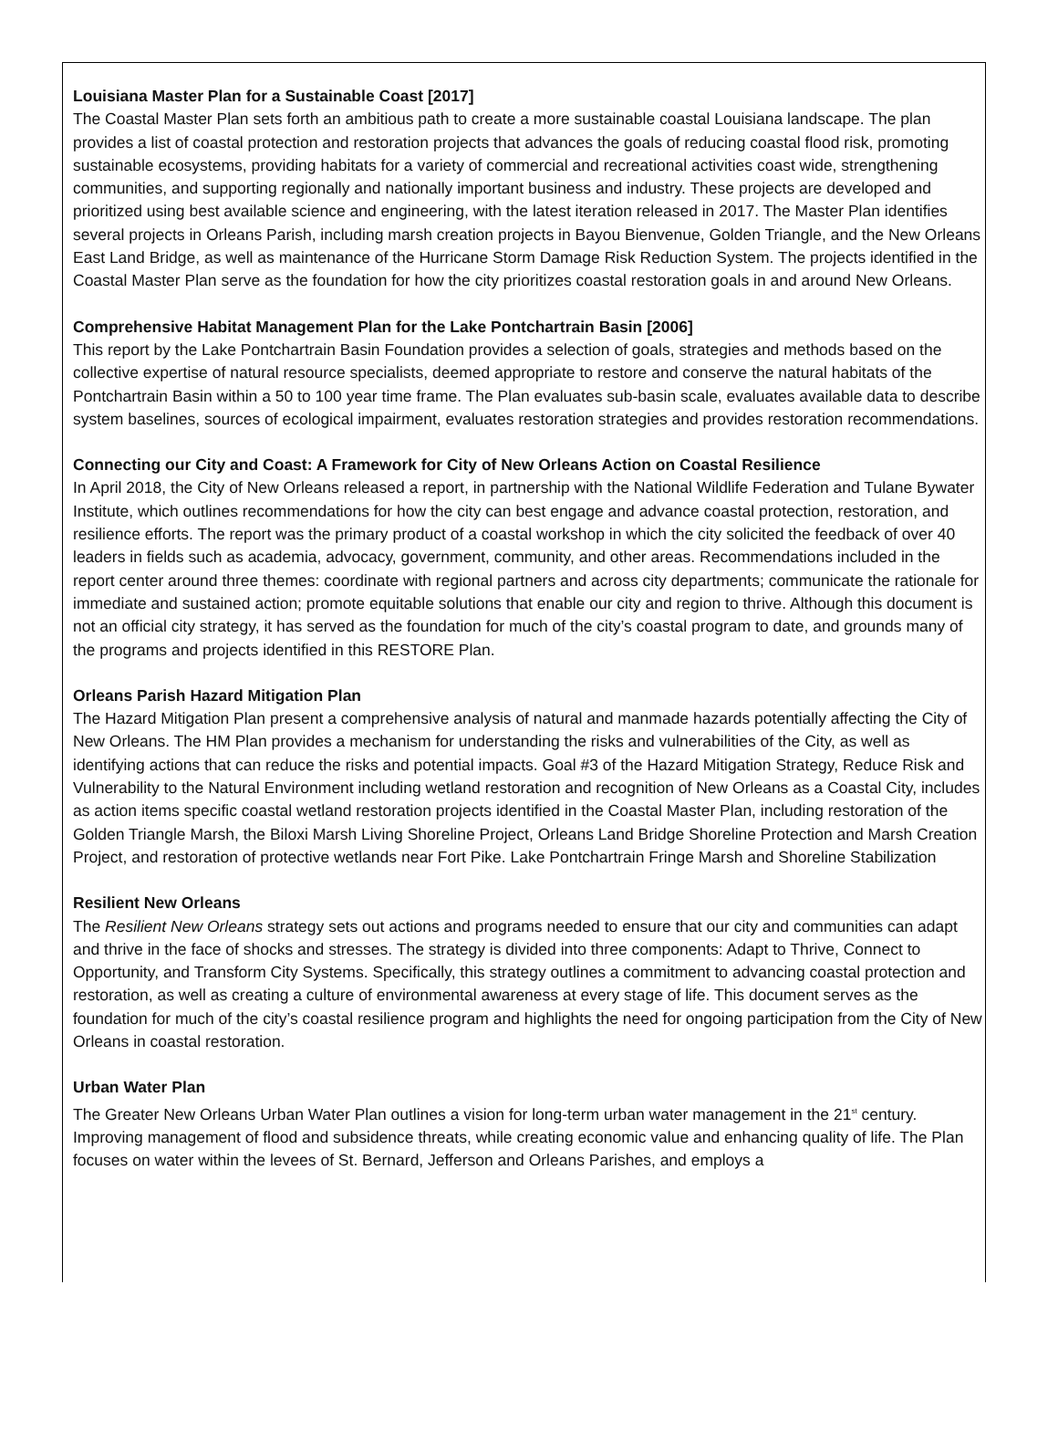Louisiana Master Plan for a Sustainable Coast [2017]
The Coastal Master Plan sets forth an ambitious path to create a more sustainable coastal Louisiana landscape. The plan provides a list of coastal protection and restoration projects that advances the goals of reducing coastal flood risk, promoting sustainable ecosystems, providing habitats for a variety of commercial and recreational activities coast wide, strengthening communities, and supporting regionally and nationally important business and industry. These projects are developed and prioritized using best available science and engineering, with the latest iteration released in 2017. The Master Plan identifies several projects in Orleans Parish, including marsh creation projects in Bayou Bienvenue, Golden Triangle, and the New Orleans East Land Bridge, as well as maintenance of the Hurricane Storm Damage Risk Reduction System. The projects identified in the Coastal Master Plan serve as the foundation for how the city prioritizes coastal restoration goals in and around New Orleans.
Comprehensive Habitat Management Plan for the Lake Pontchartrain Basin [2006]
This report by the Lake Pontchartrain Basin Foundation provides a selection of goals, strategies and methods based on the collective expertise of natural resource specialists, deemed appropriate to restore and conserve the natural habitats of the Pontchartrain Basin within a 50 to 100 year time frame. The Plan evaluates sub-basin scale, evaluates available data to describe system baselines, sources of ecological impairment, evaluates restoration strategies and provides restoration recommendations.
Connecting our City and Coast: A Framework for City of New Orleans Action on Coastal Resilience
In April 2018, the City of New Orleans released a report, in partnership with the National Wildlife Federation and Tulane Bywater Institute, which outlines recommendations for how the city can best engage and advance coastal protection, restoration, and resilience efforts. The report was the primary product of a coastal workshop in which the city solicited the feedback of over 40 leaders in fields such as academia, advocacy, government, community, and other areas. Recommendations included in the report center around three themes: coordinate with regional partners and across city departments; communicate the rationale for immediate and sustained action; promote equitable solutions that enable our city and region to thrive. Although this document is not an official city strategy, it has served as the foundation for much of the city’s coastal program to date, and grounds many of the programs and projects identified in this RESTORE Plan.
Orleans Parish Hazard Mitigation Plan
The Hazard Mitigation Plan present a comprehensive analysis of natural and manmade hazards potentially affecting the City of New Orleans. The HM Plan provides a mechanism for understanding the risks and vulnerabilities of the City, as well as identifying actions that can reduce the risks and potential impacts. Goal #3 of the Hazard Mitigation Strategy, Reduce Risk and Vulnerability to the Natural Environment including wetland restoration and recognition of New Orleans as a Coastal City, includes as action items specific coastal wetland restoration projects identified in the Coastal Master Plan, including restoration of the Golden Triangle Marsh, the Biloxi Marsh Living Shoreline Project, Orleans Land Bridge Shoreline Protection and Marsh Creation Project, and restoration of protective wetlands near Fort Pike. Lake Pontchartrain Fringe Marsh and Shoreline Stabilization
Resilient New Orleans
The Resilient New Orleans strategy sets out actions and programs needed to ensure that our city and communities can adapt and thrive in the face of shocks and stresses. The strategy is divided into three components: Adapt to Thrive, Connect to Opportunity, and Transform City Systems. Specifically, this strategy outlines a commitment to advancing coastal protection and restoration, as well as creating a culture of environmental awareness at every stage of life. This document serves as the foundation for much of the city’s coastal resilience program and highlights the need for ongoing participation from the City of New Orleans in coastal restoration.
Urban Water Plan
The Greater New Orleans Urban Water Plan outlines a vision for long-term urban water management in the 21<sup>st</sup> century. Improving management of flood and subsidence threats, while creating economic value and enhancing quality of life. The Plan focuses on water within the levees of St. Bernard, Jefferson and Orleans Parishes, and employs a